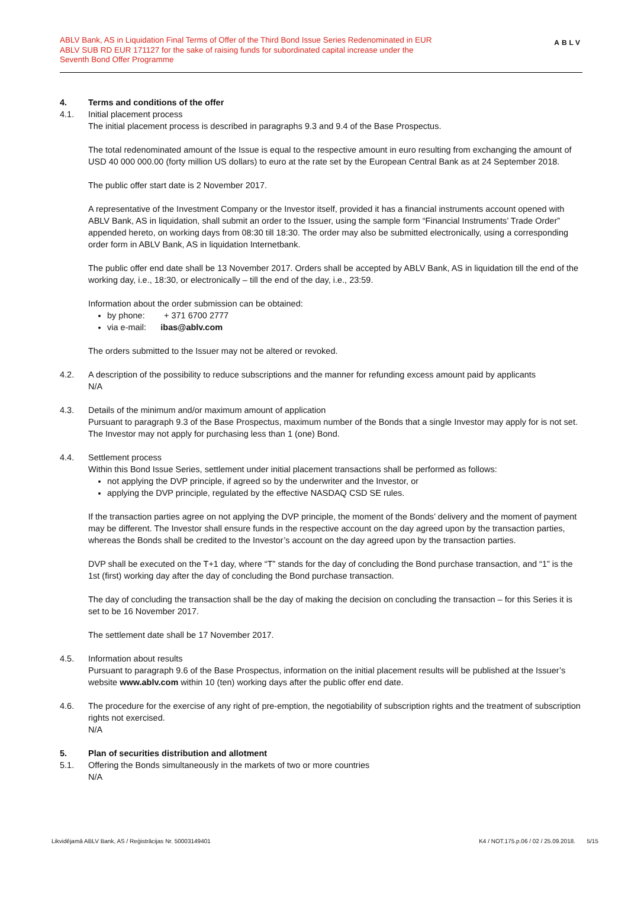ABLV Bank, AS in Liquidation Final Terms of Offer of the Third Bond Issue Series Redenominated in EUR
ABLV SUB RD EUR 171127 for the sake of raising funds for subordinated capital increase under the
Seventh Bond Offer Programme
ABLV
4. Terms and conditions of the offer
4.1. Initial placement process
The initial placement process is described in paragraphs 9.3 and 9.4 of the Base Prospectus.
The total redenominated amount of the Issue is equal to the respective amount in euro resulting from exchanging the amount of USD 40 000 000.00 (forty million US dollars) to euro at the rate set by the European Central Bank as at 24 September 2018.
The public offer start date is 2 November 2017.
A representative of the Investment Company or the Investor itself, provided it has a financial instruments account opened with ABLV Bank, AS in liquidation, shall submit an order to the Issuer, using the sample form “Financial Instruments’ Trade Order” appended hereto, on working days from 08:30 till 18:30. The order may also be submitted electronically, using a corresponding order form in ABLV Bank, AS in liquidation Internetbank.
The public offer end date shall be 13 November 2017. Orders shall be accepted by ABLV Bank, AS in liquidation till the end of the working day, i.e., 18:30, or electronically – till the end of the day, i.e., 23:59.
Information about the order submission can be obtained:
by phone: + 371 6700 2777
via e-mail: ibas@ablv.com
The orders submitted to the Issuer may not be altered or revoked.
4.2. A description of the possibility to reduce subscriptions and the manner for refunding excess amount paid by applicants
N/A
4.3. Details of the minimum and/or maximum amount of application
Pursuant to paragraph 9.3 of the Base Prospectus, maximum number of the Bonds that a single Investor may apply for is not set. The Investor may not apply for purchasing less than 1 (one) Bond.
4.4. Settlement process
Within this Bond Issue Series, settlement under initial placement transactions shall be performed as follows:
not applying the DVP principle, if agreed so by the underwriter and the Investor, or
applying the DVP principle, regulated by the effective NASDAQ CSD SE rules.
If the transaction parties agree on not applying the DVP principle, the moment of the Bonds’ delivery and the moment of payment may be different. The Investor shall ensure funds in the respective account on the day agreed upon by the transaction parties, whereas the Bonds shall be credited to the Investor’s account on the day agreed upon by the transaction parties.
DVP shall be executed on the T+1 day, where “T” stands for the day of concluding the Bond purchase transaction, and “1” is the 1st (first) working day after the day of concluding the Bond purchase transaction.
The day of concluding the transaction shall be the day of making the decision on concluding the transaction – for this Series it is set to be 16 November 2017.
The settlement date shall be 17 November 2017.
4.5. Information about results
Pursuant to paragraph 9.6 of the Base Prospectus, information on the initial placement results will be published at the Issuer’s website www.ablv.com within 10 (ten) working days after the public offer end date.
4.6. The procedure for the exercise of any right of pre-emption, the negotiability of subscription rights and the treatment of subscription rights not exercised.
N/A
5. Plan of securities distribution and allotment
5.1. Offering the Bonds simultaneously in the markets of two or more countries
N/A
Likvidējamā ABLV Bank, AS / Reģistrācijas Nr. 50003149401 K4 / NOT.175.p.06 / 02 / 25.09.2018. 5/15